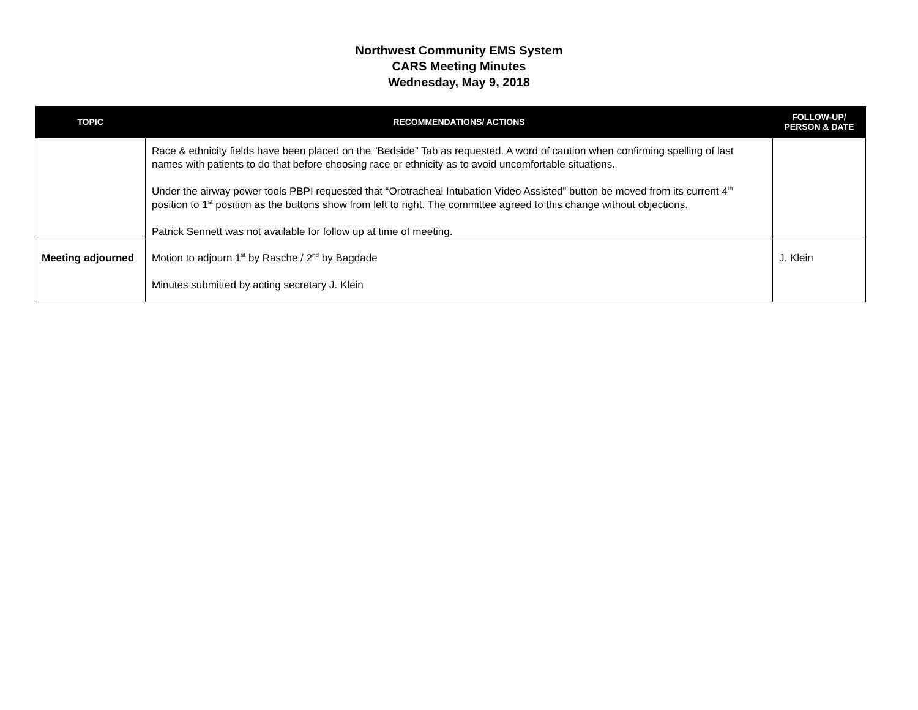Northwest Community EMS System
CARS Meeting Minutes
Wednesday, May 9, 2018
| TOPIC | RECOMMENDATIONS/ ACTIONS | FOLLOW-UP/ PERSON & DATE |
| --- | --- | --- |
| | Race & ethnicity fields have been placed on the “Bedside” Tab as requested. A word of caution when confirming spelling of last names with patients to do that before choosing race or ethnicity as to avoid uncomfortable situations. Under the airway power tools PBPI requested that “Orotracheal Intubation Video Assisted” button be moved from its current 4<sup>th</sup> position to 1<sup>st</sup> position as the buttons show from left to right. The committee agreed to this change without objections. Patrick Sennett was not available for follow up at time of meeting. | |
| Meeting adjourned | Motion to adjourn 1<sup>st</sup> by Rasche / 2<sup>nd</sup> by Bagdade Minutes submitted by acting secretary J. Klein | J. Klein |